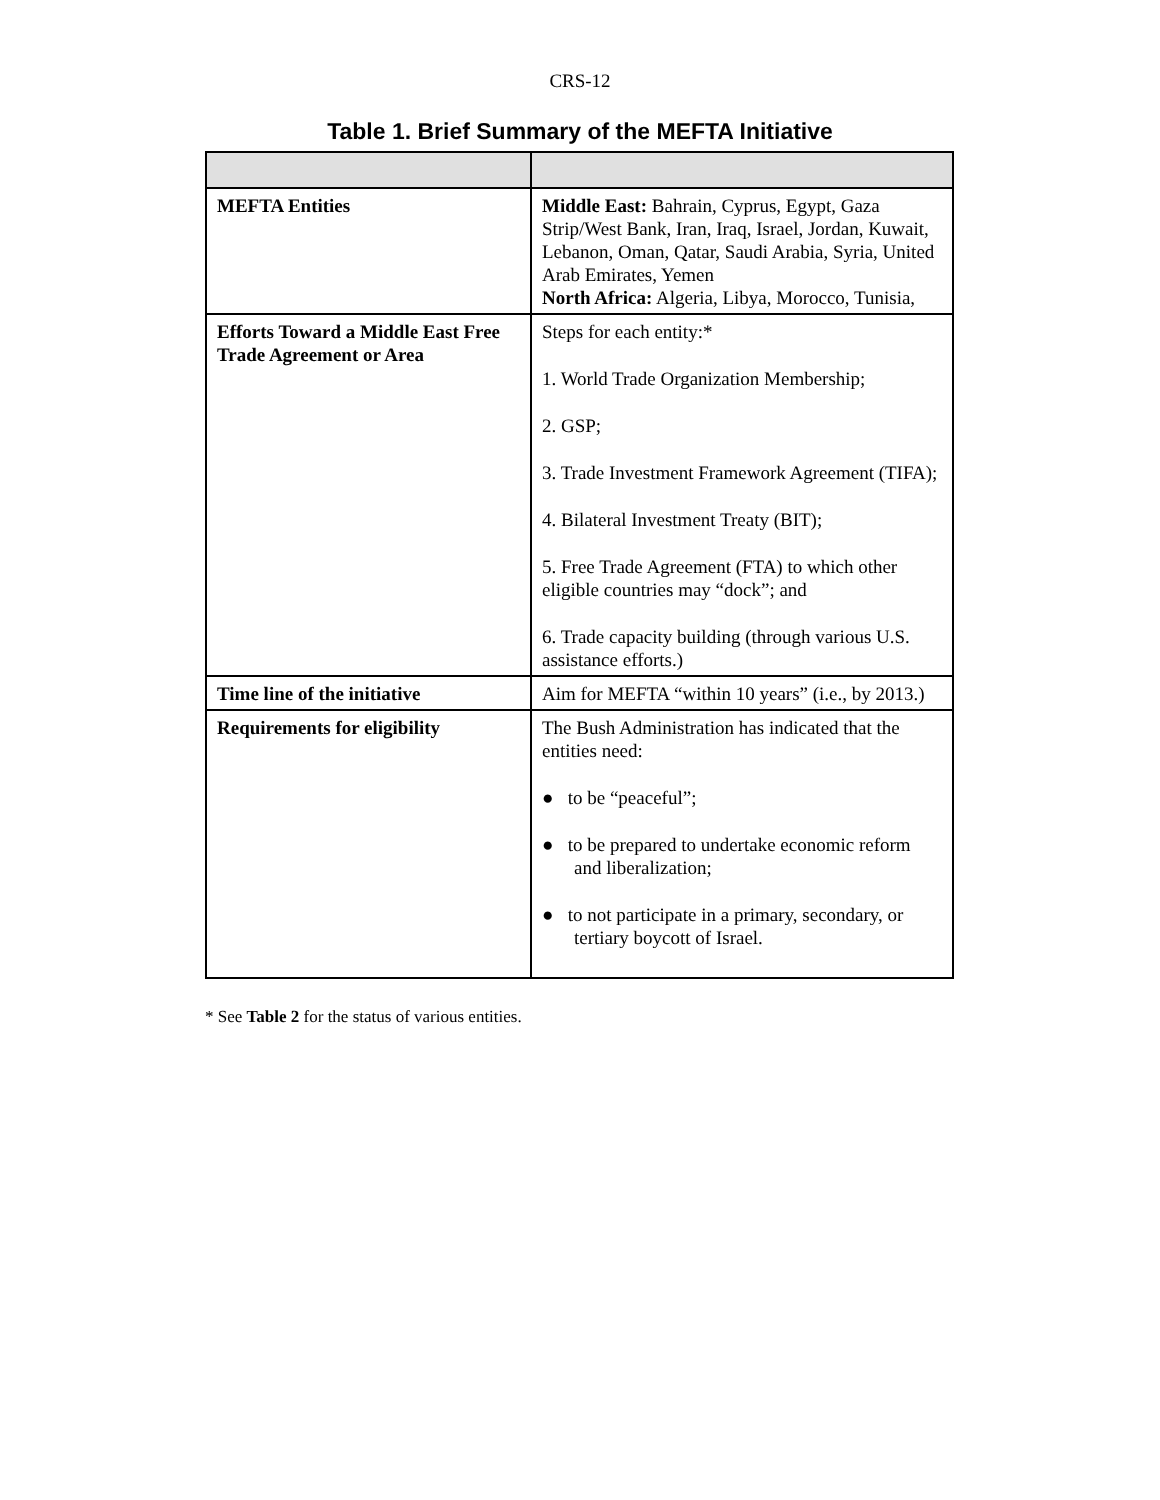CRS-12
Table 1. Brief Summary of the MEFTA Initiative
| MEFTA Entities | Middle East: Bahrain, Cyprus, Egypt, Gaza Strip/West Bank, Iran, Iraq, Israel, Jordan, Kuwait, Lebanon, Oman, Qatar, Saudi Arabia, Syria, United Arab Emirates, Yemen North Africa: Algeria, Libya, Morocco, Tunisia, |
| Efforts Toward a Middle East Free Trade Agreement or Area | Steps for each entity:* 1. World Trade Organization Membership; 2. GSP; 3. Trade Investment Framework Agreement (TIFA); 4. Bilateral Investment Treaty (BIT); 5. Free Trade Agreement (FTA) to which other eligible countries may “dock”; and 6. Trade capacity building (through various U.S. assistance efforts.) |
| Time line of the initiative | Aim for MEFTA “within 10 years” (i.e., by 2013.) |
| Requirements for eligibility | The Bush Administration has indicated that the entities need: ● to be “peaceful”; ● to be prepared to undertake economic reform and liberalization; ● to not participate in a primary, secondary, or tertiary boycott of Israel. |
* See Table 2 for the status of various entities.